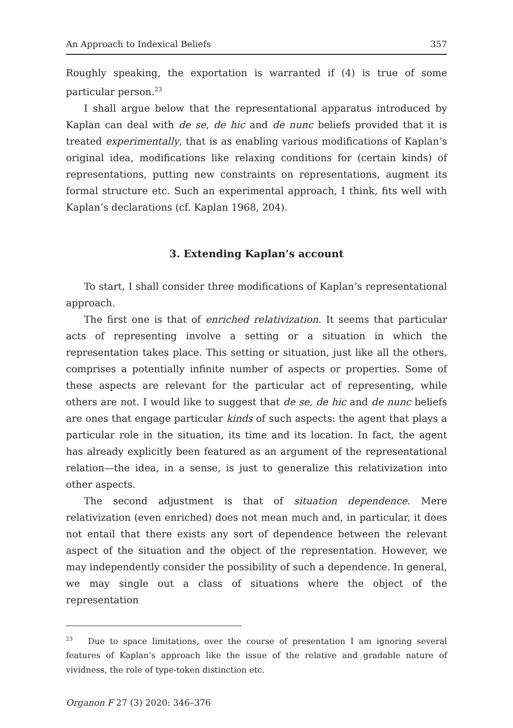An Approach to Indexical Beliefs 357
Roughly speaking, the exportation is warranted if (4) is true of some particular person.<sup>23</sup>
I shall argue below that the representational apparatus introduced by Kaplan can deal with de se, de hic and de nunc beliefs provided that it is treated experimentally, that is as enabling various modifications of Kaplan’s original idea, modifications like relaxing conditions for (certain kinds) of representations, putting new constraints on representations, augment its formal structure etc. Such an experimental approach, I think, fits well with Kaplan’s declarations (cf. Kaplan 1968, 204).
3. Extending Kaplan’s account
To start, I shall consider three modifications of Kaplan’s representational approach.
The first one is that of enriched relativization. It seems that particular acts of representing involve a setting or a situation in which the representation takes place. This setting or situation, just like all the others, comprises a potentially infinite number of aspects or properties. Some of these aspects are relevant for the particular act of representing, while others are not. I would like to suggest that de se, de hic and de nunc beliefs are ones that engage particular kinds of such aspects: the agent that plays a particular role in the situation, its time and its location. In fact, the agent has already explicitly been featured as an argument of the representational relation—the idea, in a sense, is just to generalize this relativization into other aspects.
The second adjustment is that of situation dependence. Mere relativization (even enriched) does not mean much and, in particular, it does not entail that there exists any sort of dependence between the relevant aspect of the situation and the object of the representation. However, we may independently consider the possibility of such a dependence. In general, we may single out a class of situations where the object of the representation
<sup>23</sup> Due to space limitations, over the course of presentation I am ignoring several features of Kaplan’s approach like the issue of the relative and gradable nature of vividness, the role of type-token distinction etc.
Organon F 27 (3) 2020: 346–376